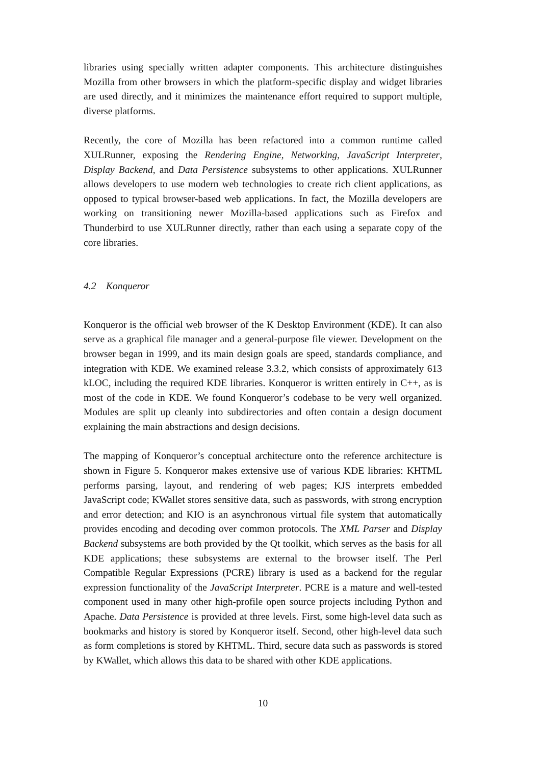libraries using specially written adapter components. This architecture distinguishes Mozilla from other browsers in which the platform-specific display and widget libraries are used directly, and it minimizes the maintenance effort required to support multiple, diverse platforms.
Recently, the core of Mozilla has been refactored into a common runtime called XULRunner, exposing the Rendering Engine, Networking, JavaScript Interpreter, Display Backend, and Data Persistence subsystems to other applications. XULRunner allows developers to use modern web technologies to create rich client applications, as opposed to typical browser-based web applications. In fact, the Mozilla developers are working on transitioning newer Mozilla-based applications such as Firefox and Thunderbird to use XULRunner directly, rather than each using a separate copy of the core libraries.
4.2 Konqueror
Konqueror is the official web browser of the K Desktop Environment (KDE). It can also serve as a graphical file manager and a general-purpose file viewer. Development on the browser began in 1999, and its main design goals are speed, standards compliance, and integration with KDE. We examined release 3.3.2, which consists of approximately 613 kLOC, including the required KDE libraries. Konqueror is written entirely in C++, as is most of the code in KDE. We found Konqueror’s codebase to be very well organized. Modules are split up cleanly into subdirectories and often contain a design document explaining the main abstractions and design decisions.
The mapping of Konqueror’s conceptual architecture onto the reference architecture is shown in Figure 5. Konqueror makes extensive use of various KDE libraries: KHTML performs parsing, layout, and rendering of web pages; KJS interprets embedded JavaScript code; KWallet stores sensitive data, such as passwords, with strong encryption and error detection; and KIO is an asynchronous virtual file system that automatically provides encoding and decoding over common protocols. The XML Parser and Display Backend subsystems are both provided by the Qt toolkit, which serves as the basis for all KDE applications; these subsystems are external to the browser itself. The Perl Compatible Regular Expressions (PCRE) library is used as a backend for the regular expression functionality of the JavaScript Interpreter. PCRE is a mature and well-tested component used in many other high-profile open source projects including Python and Apache. Data Persistence is provided at three levels. First, some high-level data such as bookmarks and history is stored by Konqueror itself. Second, other high-level data such as form completions is stored by KHTML. Third, secure data such as passwords is stored by KWallet, which allows this data to be shared with other KDE applications.
10